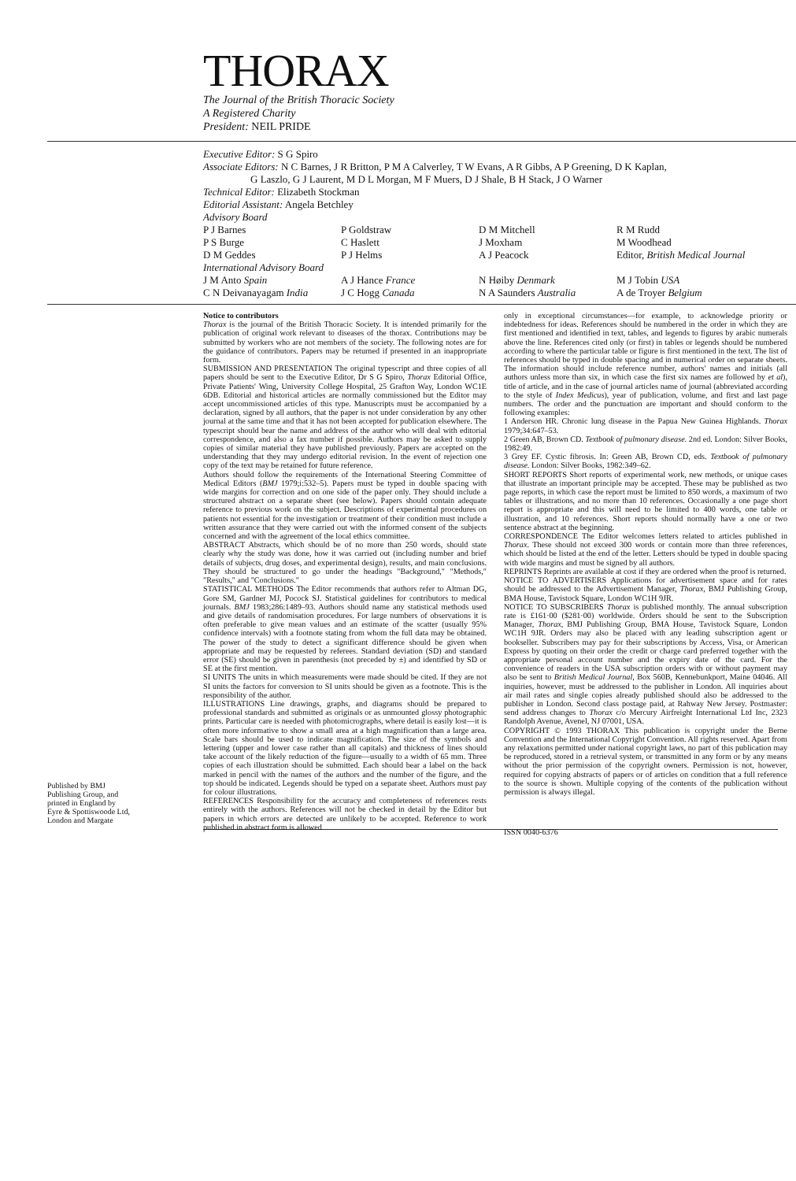THORAX
The Journal of the British Thoracic Society
A Registered Charity
President: NEIL PRIDE
Executive Editor: S G Spiro
Associate Editors: N C Barnes, J R Britton, P M A Calverley, T W Evans, A R Gibbs, A P Greening, D K Kaplan,
G Laszlo, G J Laurent, M D L Morgan, M F Muers, D J Shale, B H Stack, J O Warner
Technical Editor: Elizabeth Stockman
Editorial Assistant: Angela Betchley
Advisory Board
| P J Barnes | P Goldstraw | D M Mitchell | R M Rudd |
| P S Burge | C Haslett | J Moxham | M Woodhead |
| D M Geddes | P J Helms | A J Peacock | Editor, British Medical Journal |
| International Advisory Board | | | |
| J M Anto Spain | A J Hance France | N Høiby Denmark | M J Tobin USA |
| C N Deivanayagam India | J C Hogg Canada | N A Saunders Australia | A de Troyer Belgium |
Notice to contributors
Thorax is the journal of the British Thoracic Society. It is intended primarily for the publication of original work relevant to diseases of the thorax. Contributions may be submitted by workers who are not members of the society. The following notes are for the guidance of contributors. Papers may be returned if presented in an inappropriate form.
SUBMISSION AND PRESENTATION The original typescript and three copies of all papers should be sent to the Executive Editor, Dr S G Spiro, Thorax Editorial Office, Private Patients' Wing, University College Hospital, 25 Grafton Way, London WC1E 6DB. Editorial and historical articles are normally commissioned but the Editor may accept uncommissioned articles of this type. Manuscripts must be accompanied by a declaration, signed by all authors, that the paper is not under consideration by any other journal at the same time and that it has not been accepted for publication elsewhere. The typescript should bear the name and address of the author who will deal with editorial correspondence, and also a fax number if possible. Authors may be asked to supply copies of similar material they have published previously. Papers are accepted on the understanding that they may undergo editorial revision. In the event of rejection one copy of the text may be retained for future reference.
Authors should follow the requirements of the International Steering Committee of Medical Editors (BMJ 1979;i:532–5). Papers must be typed in double spacing with wide margins for correction and on one side of the paper only. They should include a structured abstract on a separate sheet (see below). Papers should contain adequate reference to previous work on the subject. Descriptions of experimental procedures on patients not essential for the investigation or treatment of their condition must include a written assurance that they were carried out with the informed consent of the subjects concerned and with the agreement of the local ethics committee.
ABSTRACT Abstracts, which should be of no more than 250 words, should state clearly why the study was done, how it was carried out (including number and brief details of subjects, drug doses, and experimental design), results, and main conclusions. They should be structured to go under the headings "Background," "Methods," "Results," and "Conclusions."
STATISTICAL METHODS The Editor recommends that authors refer to Altman DG, Gore SM, Gardner MJ, Pocock SJ. Statistical guidelines for contributors to medical journals. BMJ 1983;286:1489–93. Authors should name any statistical methods used and give details of randomisation procedures. For large numbers of observations it is often preferable to give mean values and an estimate of the scatter (usually 95% confidence intervals) with a footnote stating from whom the full data may be obtained. The power of the study to detect a significant difference should be given when appropriate and may be requested by referees. Standard deviation (SD) and standard error (SE) should be given in parenthesis (not preceded by ±) and identified by SD or SE at the first mention.
SI UNITS The units in which measurements were made should be cited. If they are not SI units the factors for conversion to SI units should be given as a footnote. This is the responsibility of the author.
ILLUSTRATIONS Line drawings, graphs, and diagrams should be prepared to professional standards and submitted as originals or as unmounted glossy photographic prints. Particular care is needed with photomicrographs, where detail is easily lost—it is often more informative to show a small area at a high magnification than a large area. Scale bars should be used to indicate magnification. The size of the symbols and lettering (upper and lower case rather than all capitals) and thickness of lines should take account of the likely reduction of the figure—usually to a width of 65 mm. Three copies of each illustration should be submitted. Each should bear a label on the back marked in pencil with the names of the authors and the number of the figure, and the top should be indicated. Legends should be typed on a separate sheet. Authors must pay for colour illustrations.
REFERENCES Responsibility for the accuracy and completeness of references rests entirely with the authors. References will not be checked in detail by the Editor but papers in which errors are detected are unlikely to be accepted. Reference to work published in abstract form is allowed
only in exceptional circumstances—for example, to acknowledge priority or indebtedness for ideas. References should be numbered in the order in which they are first mentioned and identified in text, tables, and legends to figures by arabic numerals above the line. References cited only (or first) in tables or legends should be numbered according to where the particular table or figure is first mentioned in the text. The list of references should be typed in double spacing and in numerical order on separate sheets. The information should include reference number, authors' names and initials (all authors unless more than six, in which case the first six names are followed by et al), title of article, and in the case of journal articles name of journal (abbreviated according to the style of Index Medicus), year of publication, volume, and first and last page numbers. The order and the punctuation are important and should conform to the following examples:
1 Anderson HR. Chronic lung disease in the Papua New Guinea Highlands. Thorax 1979;34:647–53.
2 Green AB, Brown CD. Textbook of pulmonary disease. 2nd ed. London: Silver Books, 1982:49.
3 Grey EF. Cystic fibrosis. In: Green AB, Brown CD, eds. Textbook of pulmonary disease. London: Silver Books, 1982:349–62.
SHORT REPORTS Short reports of experimental work, new methods, or unique cases that illustrate an important principle may be accepted. These may be published as two page reports, in which case the report must be limited to 850 words, a maximum of two tables or illustrations, and no more than 10 references. Occasionally a one page short report is appropriate and this will need to be limited to 400 words, one table or illustration, and 10 references. Short reports should normally have a one or two sentence abstract at the beginning.
CORRESPONDENCE The Editor welcomes letters related to articles published in Thorax. These should not exceed 300 words or contain more than three references, which should be listed at the end of the letter. Letters should be typed in double spacing with wide margins and must be signed by all authors.
REPRINTS Reprints are available at cost if they are ordered when the proof is returned.
NOTICE TO ADVERTISERS Applications for advertisement space and for rates should be addressed to the Advertisement Manager, Thorax, BMJ Publishing Group, BMA House, Tavistock Square, London WC1H 9JR.
NOTICE TO SUBSCRIBERS Thorax is published monthly. The annual subscription rate is £161·00 ($281·00) worldwide. Orders should be sent to the Subscription Manager, Thorax, BMJ Publishing Group, BMA House, Tavistock Square, London WC1H 9JR. Orders may also be placed with any leading subscription agent or bookseller. Subscribers may pay for their subscriptions by Access, Visa, or American Express by quoting on their order the credit or charge card preferred together with the appropriate personal account number and the expiry date of the card. For the convenience of readers in the USA subscription orders with or without payment may also be sent to British Medical Journal, Box 560B, Kennebunkport, Maine 04046. All inquiries, however, must be addressed to the publisher in London. All inquiries about air mail rates and single copies already published should also be addressed to the publisher in London. Second class postage paid, at Rahway New Jersey. Postmaster: send address changes to Thorax c/o Mercury Airfreight International Ltd Inc, 2323 Randolph Avenue, Avenel, NJ 07001, USA.
COPYRIGHT © 1993 THORAX This publication is copyright under the Berne Convention and the International Copyright Convention. All rights reserved. Apart from any relaxations permitted under national copyright laws, no part of this publication may be reproduced, stored in a retrieval system, or transmitted in any form or by any means without the prior permission of the copyright owners. Permission is not, however, required for copying abstracts of papers or of articles on condition that a full reference to the source is shown. Multiple copying of the contents of the publication without permission is always illegal.
ISSN 0040-6376
Published by BMJ
Publishing Group, and
printed in England by
Eyre & Spottiswoode Ltd,
London and Margate